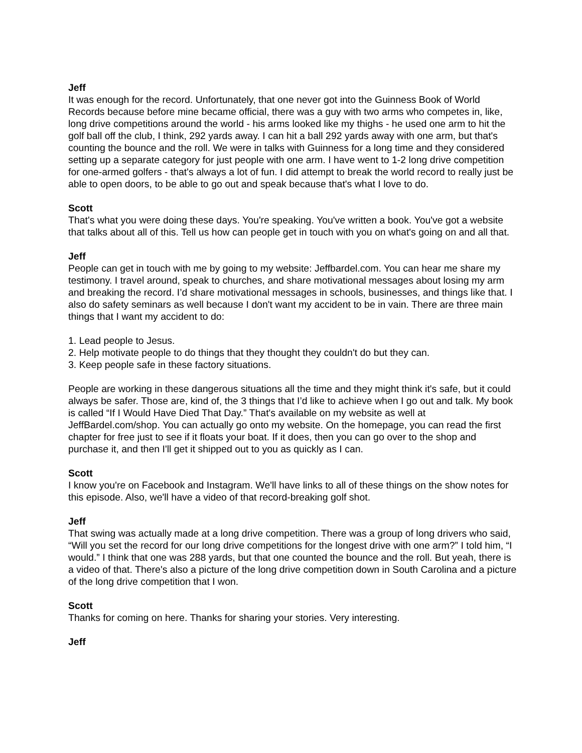Jeff
It was enough for the record. Unfortunately, that one never got into the Guinness Book of World Records because before mine became official, there was a guy with two arms who competes in, like, long drive competitions around the world - his arms looked like my thighs - he used one arm to hit the golf ball off the club, I think, 292 yards away. I can hit a ball 292 yards away with one arm, but that's counting the bounce and the roll. We were in talks with Guinness for a long time and they considered setting up a separate category for just people with one arm. I have went to 1-2 long drive competition for one-armed golfers - that's always a lot of fun. I did attempt to break the world record to really just be able to open doors, to be able to go out and speak because that's what I love to do.
Scott
That's what you were doing these days. You're speaking. You've written a book. You've got a website that talks about all of this. Tell us how can people get in touch with you on what's going on and all that.
Jeff
People can get in touch with me by going to my website: Jeffbardel.com. You can hear me share my testimony. I travel around, speak to churches, and share motivational messages about losing my arm and breaking the record. I’d share motivational messages in schools, businesses, and things like that. I also do safety seminars as well because I don't want my accident to be in vain. There are three main things that I want my accident to do:
1. Lead people to Jesus.
2. Help motivate people to do things that they thought they couldn't do but they can.
3. Keep people safe in these factory situations.
People are working in these dangerous situations all the time and they might think it's safe, but it could always be safer. Those are, kind of, the 3 things that I’d like to achieve when I go out and talk. My book is called “If I Would Have Died That Day.” That's available on my website as well at JeffBardel.com/shop. You can actually go onto my website. On the homepage, you can read the first chapter for free just to see if it floats your boat. If it does, then you can go over to the shop and purchase it, and then I'll get it shipped out to you as quickly as I can.
Scott
I know you're on Facebook and Instagram. We'll have links to all of these things on the show notes for this episode. Also, we'll have a video of that record-breaking golf shot.
Jeff
That swing was actually made at a long drive competition. There was a group of long drivers who said, “Will you set the record for our long drive competitions for the longest drive with one arm?” I told him, “I would.” I think that one was 288 yards, but that one counted the bounce and the roll. But yeah, there is a video of that. There's also a picture of the long drive competition down in South Carolina and a picture of the long drive competition that I won.
Scott
Thanks for coming on here. Thanks for sharing your stories. Very interesting.
Jeff